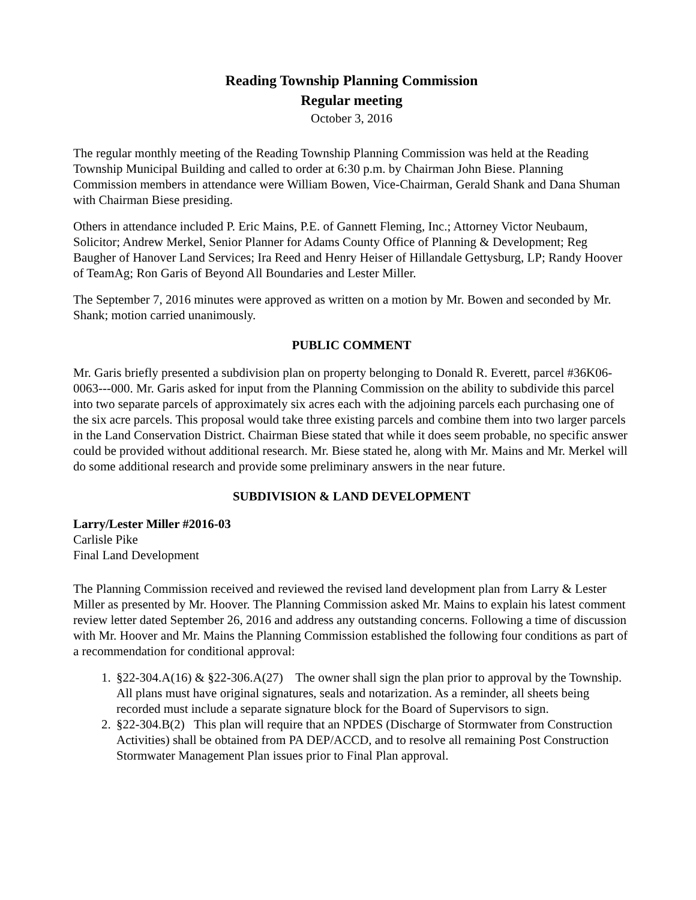Reading Township Planning Commission
Regular meeting
October 3, 2016
The regular monthly meeting of the Reading Township Planning Commission was held at the Reading Township Municipal Building and called to order at 6:30 p.m. by Chairman John Biese. Planning Commission members in attendance were William Bowen, Vice-Chairman, Gerald Shank and Dana Shuman with Chairman Biese presiding.
Others in attendance included P. Eric Mains, P.E. of Gannett Fleming, Inc.; Attorney Victor Neubaum, Solicitor; Andrew Merkel, Senior Planner for Adams County Office of Planning & Development; Reg Baugher of Hanover Land Services; Ira Reed and Henry Heiser of Hillandale Gettysburg, LP; Randy Hoover of TeamAg; Ron Garis of Beyond All Boundaries and Lester Miller.
The September 7, 2016 minutes were approved as written on a motion by Mr. Bowen and seconded by Mr. Shank; motion carried unanimously.
PUBLIC COMMENT
Mr. Garis briefly presented a subdivision plan on property belonging to Donald R. Everett, parcel #36K06-0063---000. Mr. Garis asked for input from the Planning Commission on the ability to subdivide this parcel into two separate parcels of approximately six acres each with the adjoining parcels each purchasing one of the six acre parcels. This proposal would take three existing parcels and combine them into two larger parcels in the Land Conservation District. Chairman Biese stated that while it does seem probable, no specific answer could be provided without additional research. Mr. Biese stated he, along with Mr. Mains and Mr. Merkel will do some additional research and provide some preliminary answers in the near future.
SUBDIVISION & LAND DEVELOPMENT
Larry/Lester Miller #2016-03
Carlisle Pike
Final Land Development
The Planning Commission received and reviewed the revised land development plan from Larry & Lester Miller as presented by Mr. Hoover. The Planning Commission asked Mr. Mains to explain his latest comment review letter dated September 26, 2016 and address any outstanding concerns. Following a time of discussion with Mr. Hoover and Mr. Mains the Planning Commission established the following four conditions as part of a recommendation for conditional approval:
1. §22-304.A(16) & §22-306.A(27) The owner shall sign the plan prior to approval by the Township. All plans must have original signatures, seals and notarization. As a reminder, all sheets being recorded must include a separate signature block for the Board of Supervisors to sign.
2. §22-304.B(2) This plan will require that an NPDES (Discharge of Stormwater from Construction Activities) shall be obtained from PA DEP/ACCD, and to resolve all remaining Post Construction Stormwater Management Plan issues prior to Final Plan approval.